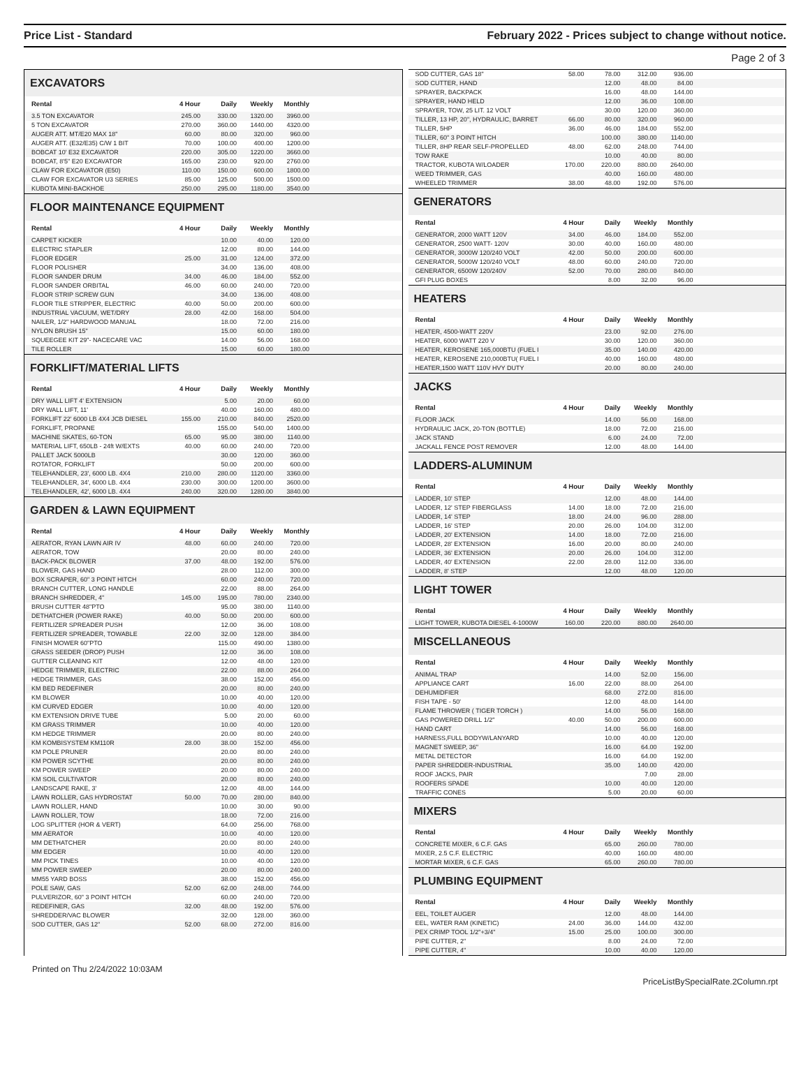Price List - Standard February 2022 - Prices subject to change without notice.
Page 2 of 3
EXCAVATORS
| Rental | 4 Hour | Daily | Weekly | Monthly | |
| --- | --- | --- | --- | --- | --- |
| 3.5 TON EXCAVATOR | 245.00 | 330.00 | 1320.00 | 3960.00 | |
| 5 TON EXCAVATOR | 270.00 | 360.00 | 1440.00 | 4320.00 | |
| AUGER ATT. MT/E20 MAX 18" | 60.00 | 80.00 | 320.00 | 960.00 | |
| AUGER ATT. (E32/E35) C/W 1 BIT | 70.00 | 100.00 | 400.00 | 1200.00 | |
| BOBCAT 10' E32 EXCAVATOR | 220.00 | 305.00 | 1220.00 | 3660.00 | |
| BOBCAT, 8'5" E20 EXCAVATOR | 165.00 | 230.00 | 920.00 | 2760.00 | |
| CLAW FOR EXCAVATOR (E50) | 110.00 | 150.00 | 600.00 | 1800.00 | |
| CLAW FOR EXCAVATOR U3 SERIES | 85.00 | 125.00 | 500.00 | 1500.00 | |
| KUBOTA MINI-BACKHOE | 250.00 | 295.00 | 1180.00 | 3540.00 | |
FLOOR MAINTENANCE EQUIPMENT
| Rental | 4 Hour | Daily | Weekly | Monthly | |
| --- | --- | --- | --- | --- | --- |
| CARPET KICKER | | 10.00 | 40.00 | 120.00 | |
| ELECTRIC STAPLER | | 12.00 | 80.00 | 144.00 | |
| FLOOR EDGER | 25.00 | 31.00 | 124.00 | 372.00 | |
| FLOOR POLISHER | | 34.00 | 136.00 | 408.00 | |
| FLOOR SANDER DRUM | 34.00 | 46.00 | 184.00 | 552.00 | |
| FLOOR SANDER ORBITAL | 46.00 | 60.00 | 240.00 | 720.00 | |
| FLOOR STRIP SCREW GUN | | 34.00 | 136.00 | 408.00 | |
| FLOOR TILE STRIPPER, ELECTRIC | 40.00 | 50.00 | 200.00 | 600.00 | |
| INDUSTRIAL VACUUM, WET/DRY | 28.00 | 42.00 | 168.00 | 504.00 | |
| NAILER, 1/2" HARDWOOD MANUAL | | 18.00 | 72.00 | 216.00 | |
| NYLON BRUSH 15" | | 15.00 | 60.00 | 180.00 | |
| SQUEEGEE KIT 29"- NACECARE VAC | | 14.00 | 56.00 | 168.00 | |
| TILE ROLLER | | 15.00 | 60.00 | 180.00 | |
FORKLIFT/MATERIAL LIFTS
| Rental | 4 Hour | Daily | Weekly | Monthly | |
| --- | --- | --- | --- | --- | --- |
| DRY WALL LIFT 4' EXTENSION | | 5.00 | 20.00 | 60.00 | |
| DRY WALL LIFT, 11' | | 40.00 | 160.00 | 480.00 | |
| FORKLIFT 22' 6000 LB 4X4 JCB DIESEL | 155.00 | 210.00 | 840.00 | 2520.00 | |
| FORKLIFT, PROPANE | | 155.00 | 540.00 | 1400.00 | |
| MACHINE SKATES, 60-TON | 65.00 | 95.00 | 380.00 | 1140.00 | |
| MATERIAL LIFT, 650LB - 24ft W/EXTS | 40.00 | 60.00 | 240.00 | 720.00 | |
| PALLET JACK 5000LB | | 30.00 | 120.00 | 360.00 | |
| ROTATOR, FORKLIFT | | 50.00 | 200.00 | 600.00 | |
| TELEHANDLER, 23', 6000 LB. 4X4 | 210.00 | 280.00 | 1120.00 | 3360.00 | |
| TELEHANDLER, 34', 6000 LB. 4X4 | 230.00 | 300.00 | 1200.00 | 3600.00 | |
| TELEHANDLER, 42', 6000 LB. 4X4 | 240.00 | 320.00 | 1280.00 | 3840.00 | |
GARDEN & LAWN EQUIPMENT
| Rental | 4 Hour | Daily | Weekly | Monthly | |
| --- | --- | --- | --- | --- | --- |
| AERATOR, RYAN LAWN AIR IV | 48.00 | 60.00 | 240.00 | 720.00 | |
| AERATOR, TOW | | 20.00 | 80.00 | 240.00 | |
| BACK-PACK BLOWER | 37.00 | 48.00 | 192.00 | 576.00 | |
| BLOWER, GAS HAND | | 28.00 | 112.00 | 300.00 | |
| BOX SCRAPER, 60" 3 POINT HITCH | | 60.00 | 240.00 | 720.00 | |
| BRANCH CUTTER, LONG HANDLE | | 22.00 | 88.00 | 264.00 | |
| BRANCH SHREDDER, 4" | 145.00 | 195.00 | 780.00 | 2340.00 | |
| BRUSH CUTTER 48"PTO | | 95.00 | 380.00 | 1140.00 | |
| DETHATCHER (POWER RAKE) | 40.00 | 50.00 | 200.00 | 600.00 | |
| FERTILIZER SPREADER PUSH | | 12.00 | 36.00 | 108.00 | |
| FERTILIZER SPREADER, TOWABLE | 22.00 | 32.00 | 128.00 | 384.00 | |
| FINISH MOWER 60"PTO | | 115.00 | 490.00 | 1380.00 | |
| GRASS SEEDER (DROP) PUSH | | 12.00 | 36.00 | 108.00 | |
| GUTTER CLEANING KIT | | 12.00 | 48.00 | 120.00 | |
| HEDGE TRIMMER, ELECTRIC | | 22.00 | 88.00 | 264.00 | |
| HEDGE TRIMMER, GAS | | 38.00 | 152.00 | 456.00 | |
| KM BED REDEFINER | | 20.00 | 80.00 | 240.00 | |
| KM BLOWER | | 10.00 | 40.00 | 120.00 | |
| KM CURVED EDGER | | 10.00 | 40.00 | 120.00 | |
| KM EXTENSION DRIVE TUBE | | 5.00 | 20.00 | 60.00 | |
| KM GRASS TRIMMER | | 10.00 | 40.00 | 120.00 | |
| KM HEDGE TRIMMER | | 20.00 | 80.00 | 240.00 | |
| KM KOMBISYSTEM KM110R | 28.00 | 38.00 | 152.00 | 456.00 | |
| KM POLE PRUNER | | 20.00 | 80.00 | 240.00 | |
| KM POWER SCYTHE | | 20.00 | 80.00 | 240.00 | |
| KM POWER SWEEP | | 20.00 | 80.00 | 240.00 | |
| KM SOIL CULTIVATOR | | 20.00 | 80.00 | 240.00 | |
| LANDSCAPE RAKE, 3' | | 12.00 | 48.00 | 144.00 | |
| LAWN ROLLER, GAS HYDROSTAT | 50.00 | 70.00 | 280.00 | 840.00 | |
| LAWN ROLLER, HAND | | 10.00 | 30.00 | 90.00 | |
| LAWN ROLLER, TOW | | 18.00 | 72.00 | 216.00 | |
| LOG SPLITTER (HOR & VERT) | | 64.00 | 256.00 | 768.00 | |
| MM AERATOR | | 10.00 | 40.00 | 120.00 | |
| MM DETHATCHER | | 20.00 | 80.00 | 240.00 | |
| MM EDGER | | 10.00 | 40.00 | 120.00 | |
| MM PICK TINES | | 10.00 | 40.00 | 120.00 | |
| MM POWER SWEEP | | 20.00 | 80.00 | 240.00 | |
| MM55 YARD BOSS | | 38.00 | 152.00 | 456.00 | |
| POLE SAW, GAS | 52.00 | 62.00 | 248.00 | 744.00 | |
| PULVERIZOR, 60" 3 POINT HITCH | | 60.00 | 240.00 | 720.00 | |
| REDEFINER, GAS | 32.00 | 48.00 | 192.00 | 576.00 | |
| SHREDDER/VAC BLOWER | | 32.00 | 128.00 | 360.00 | |
| SOD CUTTER, GAS 12" | 52.00 | 68.00 | 272.00 | 816.00 | |
| SOD CUTTER, GAS 18" | 58.00 | 78.00 | 312.00 | 936.00 | |
| SOD CUTTER, HAND | | 12.00 | 48.00 | 84.00 | |
| SPRAYER, BACKPACK | | 16.00 | 48.00 | 144.00 | |
| SPRAYER, HAND HELD | | 12.00 | 36.00 | 108.00 | |
| SPRAYER, TOW, 25 LIT. 12 VOLT | | 30.00 | 120.00 | 360.00 | |
| TILLER, 13 HP, 20", HYDRAULIC, BARRET | 66.00 | 80.00 | 320.00 | 960.00 | |
| TILLER, 5HP | 36.00 | 46.00 | 184.00 | 552.00 | |
| TILLER, 60" 3 POINT HITCH | | 100.00 | 380.00 | 1140.00 | |
| TILLER, 8HP REAR SELF-PROPELLED | 48.00 | 62.00 | 248.00 | 744.00 | |
| TOW RAKE | | 10.00 | 40.00 | 80.00 | |
| TRACTOR, KUBOTA W/LOADER | 170.00 | 220.00 | 880.00 | 2640.00 | |
| WEED TRIMMER, GAS | | 40.00 | 160.00 | 480.00 | |
| WHEELED TRIMMER | 38.00 | 48.00 | 192.00 | 576.00 | |
GENERATORS
| Rental | 4 Hour | Daily | Weekly | Monthly | |
| --- | --- | --- | --- | --- | --- |
| GENERATOR, 2000 WATT 120V | 34.00 | 46.00 | 184.00 | 552.00 | |
| GENERATOR, 2500 WATT- 120V | 30.00 | 40.00 | 160.00 | 480.00 | |
| GENERATOR, 3000W 120/240 VOLT | 42.00 | 50.00 | 200.00 | 600.00 | |
| GENERATOR, 5000W 120/240 VOLT | 48.00 | 60.00 | 240.00 | 720.00 | |
| GENERATOR, 6500W 120/240V | 52.00 | 70.00 | 280.00 | 840.00 | |
| GFI PLUG BOXES | | 8.00 | 32.00 | 96.00 | |
HEATERS
| Rental | 4 Hour | Daily | Weekly | Monthly | |
| --- | --- | --- | --- | --- | --- |
| HEATER, 4500-WATT 220V | | 23.00 | 92.00 | 276.00 | |
| HEATER, 6000 WATT 220 V | | 30.00 | 120.00 | 360.00 | |
| HEATER, KEROSENE 165,000BTU (FUEL I | | 35.00 | 140.00 | 420.00 | |
| HEATER, KEROSENE 210,000BTU( FUEL I | | 40.00 | 160.00 | 480.00 | |
| HEATER,1500 WATT 110V HVY DUTY | | 20.00 | 80.00 | 240.00 | |
JACKS
| Rental | 4 Hour | Daily | Weekly | Monthly | |
| --- | --- | --- | --- | --- | --- |
| FLOOR JACK | | 14.00 | 56.00 | 168.00 | |
| HYDRAULIC JACK, 20-TON (BOTTLE) | | 18.00 | 72.00 | 216.00 | |
| JACK STAND | | 6.00 | 24.00 | 72.00 | |
| JACKALL FENCE POST REMOVER | | 12.00 | 48.00 | 144.00 | |
LADDERS-ALUMINUM
| Rental | 4 Hour | Daily | Weekly | Monthly | |
| --- | --- | --- | --- | --- | --- |
| LADDER, 10' STEP | | 12.00 | 48.00 | 144.00 | |
| LADDER, 12' STEP FIBERGLASS | 14.00 | 18.00 | 72.00 | 216.00 | |
| LADDER, 14' STEP | 18.00 | 24.00 | 96.00 | 288.00 | |
| LADDER, 16' STEP | 20.00 | 26.00 | 104.00 | 312.00 | |
| LADDER, 20' EXTENSION | 14.00 | 18.00 | 72.00 | 216.00 | |
| LADDER, 28' EXTENSION | 16.00 | 20.00 | 80.00 | 240.00 | |
| LADDER, 36' EXTENSION | 20.00 | 26.00 | 104.00 | 312.00 | |
| LADDER, 40' EXTENSION | 22.00 | 28.00 | 112.00 | 336.00 | |
| LADDER, 8' STEP | | 12.00 | 48.00 | 120.00 | |
LIGHT TOWER
| Rental | 4 Hour | Daily | Weekly | Monthly | |
| --- | --- | --- | --- | --- | --- |
| LIGHT TOWER, KUBOTA DIESEL 4-1000W | 160.00 | 220.00 | 880.00 | 2640.00 | |
MISCELLANEOUS
| Rental | 4 Hour | Daily | Weekly | Monthly | |
| --- | --- | --- | --- | --- | --- |
| ANIMAL TRAP | | 14.00 | 52.00 | 156.00 | |
| APPLIANCE CART | 16.00 | 22.00 | 88.00 | 264.00 | |
| DEHUMIDFIER | | 68.00 | 272.00 | 816.00 | |
| FISH TAPE - 50' | | 12.00 | 48.00 | 144.00 | |
| FLAME THROWER ( TIGER TORCH ) | | 14.00 | 56.00 | 168.00 | |
| GAS POWERED DRILL 1/2" | 40.00 | 50.00 | 200.00 | 600.00 | |
| HAND CART | | 14.00 | 56.00 | 168.00 | |
| HARNESS,FULL BODYW/LANYARD | | 10.00 | 40.00 | 120.00 | |
| MAGNET SWEEP, 36" | | 16.00 | 64.00 | 192.00 | |
| METAL DETECTOR | | 16.00 | 64.00 | 192.00 | |
| PAPER SHREDDER-INDUSTRIAL | | 35.00 | 140.00 | 420.00 | |
| ROOF JACKS, PAIR | | | 7.00 | 28.00 | |
| ROOFERS SPADE | | 10.00 | 40.00 | 120.00 | |
| TRAFFIC CONES | | 5.00 | 20.00 | 60.00 | |
MIXERS
| Rental | 4 Hour | Daily | Weekly | Monthly | |
| --- | --- | --- | --- | --- | --- |
| CONCRETE MIXER, 6 C.F. GAS | | 65.00 | 260.00 | 780.00 | |
| MIXER, 2.5 C.F. ELECTRIC | | 40.00 | 160.00 | 480.00 | |
| MORTAR MIXER, 6 C.F. GAS | | 65.00 | 260.00 | 780.00 | |
PLUMBING EQUIPMENT
| Rental | 4 Hour | Daily | Weekly | Monthly | |
| --- | --- | --- | --- | --- | --- |
| EEL, TOILET AUGER | | 12.00 | 48.00 | 144.00 | |
| EEL, WATER RAM (KINETIC) | 24.00 | 36.00 | 144.00 | 432.00 | |
| PEX CRIMP TOOL 1/2"+3/4" | 15.00 | 25.00 | 100.00 | 300.00 | |
| PIPE CUTTER, 2" | | 8.00 | 24.00 | 72.00 | |
| PIPE CUTTER, 4" | | 10.00 | 40.00 | 120.00 | |
Printed on Thu 2/24/2022 10:03AM
PriceListBySpecialRate.2Column.rpt